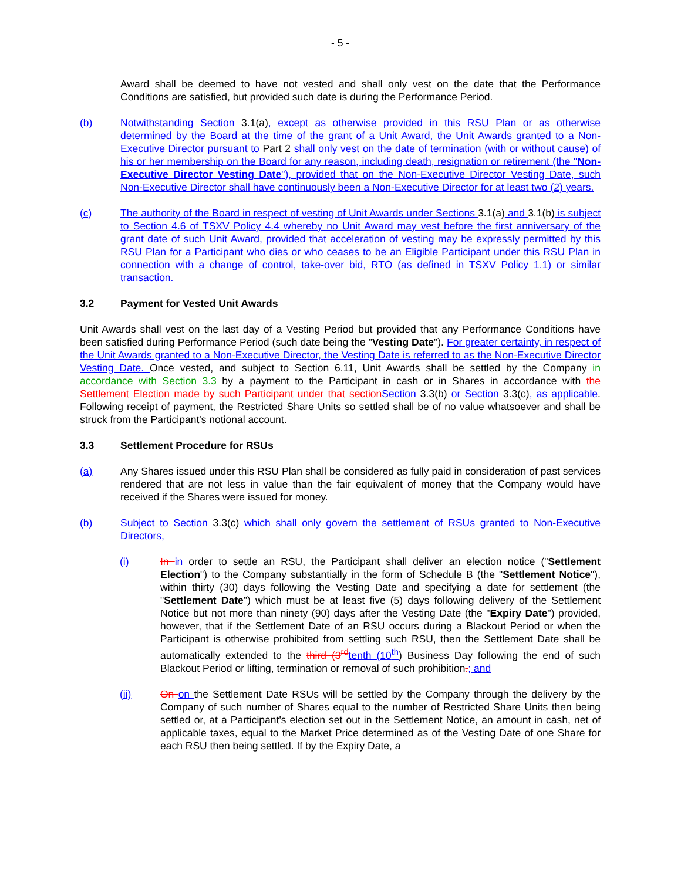- 5 -
Award shall be deemed to have not vested and shall only vest on the date that the Performance Conditions are satisfied, but provided such date is during the Performance Period.
(b) Notwithstanding Section 3.1(a), except as otherwise provided in this RSU Plan or as otherwise determined by the Board at the time of the grant of a Unit Award, the Unit Awards granted to a Non-Executive Director pursuant to Part 2 shall only vest on the date of termination (with or without cause) of his or her membership on the Board for any reason, including death, resignation or retirement (the "Non-Executive Director Vesting Date"), provided that on the Non-Executive Director Vesting Date, such Non-Executive Director shall have continuously been a Non-Executive Director for at least two (2) years.
(c) The authority of the Board in respect of vesting of Unit Awards under Sections 3.1(a) and 3.1(b) is subject to Section 4.6 of TSXV Policy 4.4 whereby no Unit Award may vest before the first anniversary of the grant date of such Unit Award, provided that acceleration of vesting may be expressly permitted by this RSU Plan for a Participant who dies or who ceases to be an Eligible Participant under this RSU Plan in connection with a change of control, take-over bid, RTO (as defined in TSXV Policy 1.1) or similar transaction.
3.2 Payment for Vested Unit Awards
Unit Awards shall vest on the last day of a Vesting Period but provided that any Performance Conditions have been satisfied during Performance Period (such date being the "Vesting Date"). For greater certainty, in respect of the Unit Awards granted to a Non-Executive Director, the Vesting Date is referred to as the Non-Executive Director Vesting Date. Once vested, and subject to Section 6.11, Unit Awards shall be settled by the Company in accordance with Section 3.3 by a payment to the Participant in cash or in Shares in accordance with the Settlement Election made by such Participant under that section Section 3.3(b) or Section 3.3(c), as applicable. Following receipt of payment, the Restricted Share Units so settled shall be of no value whatsoever and shall be struck from the Participant's notional account.
3.3 Settlement Procedure for RSUs
(a) Any Shares issued under this RSU Plan shall be considered as fully paid in consideration of past services rendered that are not less in value than the fair equivalent of money that the Company would have received if the Shares were issued for money.
(b) Subject to Section 3.3(c) which shall only govern the settlement of RSUs granted to Non-Executive Directors,
(i) In in order to settle an RSU, the Participant shall deliver an election notice ("Settlement Election") to the Company substantially in the form of Schedule B (the "Settlement Notice"), within thirty (30) days following the Vesting Date and specifying a date for settlement (the "Settlement Date") which must be at least five (5) days following delivery of the Settlement Notice but not more than ninety (90) days after the Vesting Date (the "Expiry Date") provided, however, that if the Settlement Date of an RSU occurs during a Blackout Period or when the Participant is otherwise prohibited from settling such RSU, then the Settlement Date shall be automatically extended to the third (3<sup>rd</sup> tenth (10<sup>th</sup>) Business Day following the end of such Blackout Period or lifting, termination or removal of such prohibition.; and
(ii) On on the Settlement Date RSUs will be settled by the Company through the delivery by the Company of such number of Shares equal to the number of Restricted Share Units then being settled or, at a Participant's election set out in the Settlement Notice, an amount in cash, net of applicable taxes, equal to the Market Price determined as of the Vesting Date of one Share for each RSU then being settled. If by the Expiry Date, a